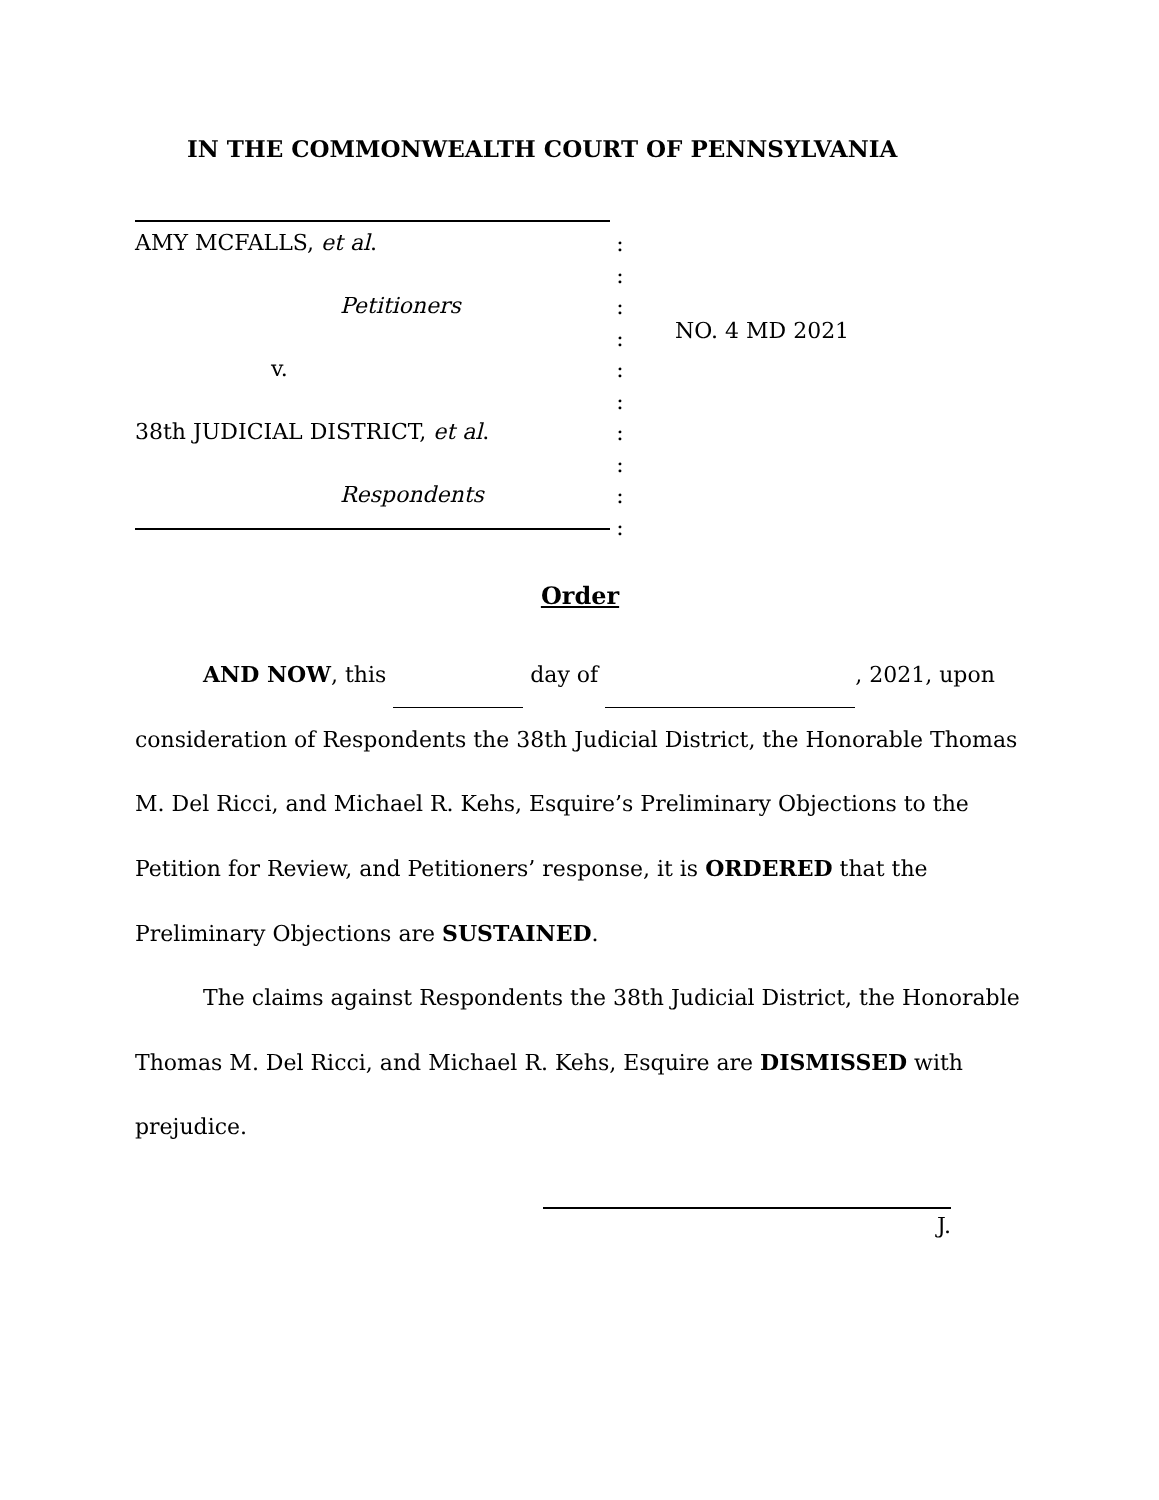IN THE COMMONWEALTH COURT OF PENNSYLVANIA
AMY MCFALLS, et al.
Petitioners
v.
38th JUDICIAL DISTRICT, et al.
Respondents
:
:
:
:
:
:
:
:
:
:
NO. 4 MD 2021
Order
AND NOW, this day of , 2021, upon consideration of Respondents the 38th Judicial District, the Honorable Thomas M. Del Ricci, and Michael R. Kehs, Esquire’s Preliminary Objections to the Petition for Review, and Petitioners’ response, it is ORDERED that the Preliminary Objections are SUSTAINED.
The claims against Respondents the 38th Judicial District, the Honorable Thomas M. Del Ricci, and Michael R. Kehs, Esquire are DISMISSED with prejudice.
J.